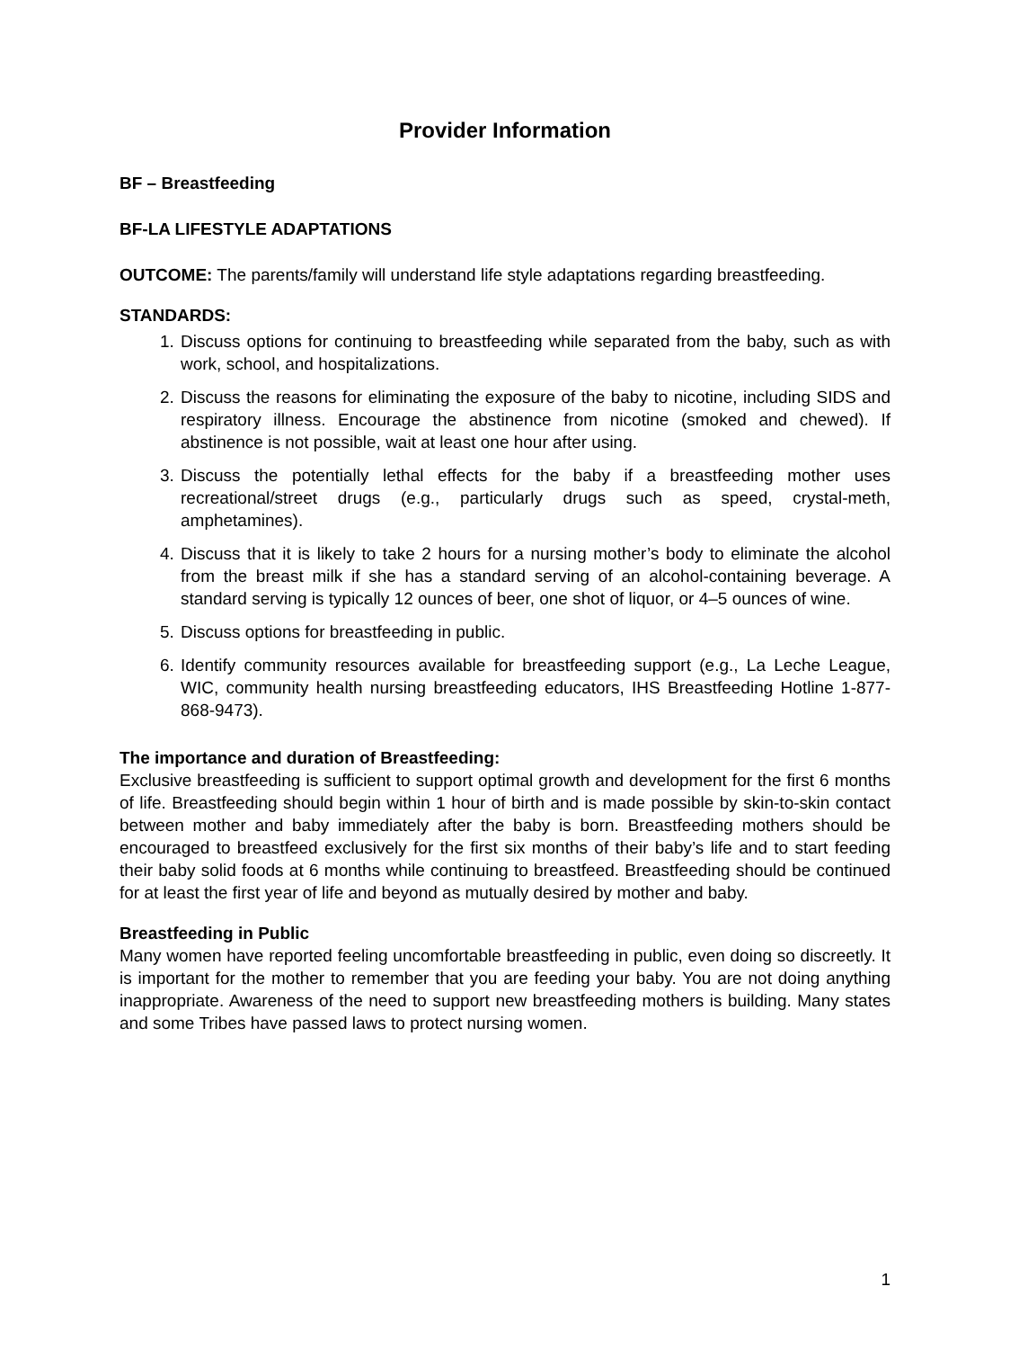Provider Information
BF – Breastfeeding
BF-LA LIFESTYLE ADAPTATIONS
OUTCOME: The parents/family will understand life style adaptations regarding breastfeeding.
STANDARDS:
1. Discuss options for continuing to breastfeeding while separated from the baby, such as with work, school, and hospitalizations.
2. Discuss the reasons for eliminating the exposure of the baby to nicotine, including SIDS and respiratory illness. Encourage the abstinence from nicotine (smoked and chewed). If abstinence is not possible, wait at least one hour after using.
3. Discuss the potentially lethal effects for the baby if a breastfeeding mother uses recreational/street drugs (e.g., particularly drugs such as speed, crystal-meth, amphetamines).
4. Discuss that it is likely to take 2 hours for a nursing mother’s body to eliminate the alcohol from the breast milk if she has a standard serving of an alcohol-containing beverage. A standard serving is typically 12 ounces of beer, one shot of liquor, or 4–5 ounces of wine.
5. Discuss options for breastfeeding in public.
6. Identify community resources available for breastfeeding support (e.g., La Leche League, WIC, community health nursing breastfeeding educators, IHS Breastfeeding Hotline 1-877-868-9473).
The importance and duration of Breastfeeding:
Exclusive breastfeeding is sufficient to support optimal growth and development for the first 6 months of life. Breastfeeding should begin within 1 hour of birth and is made possible by skin-to-skin contact between mother and baby immediately after the baby is born. Breastfeeding mothers should be encouraged to breastfeed exclusively for the first six months of their baby’s life and to start feeding their baby solid foods at 6 months while continuing to breastfeed. Breastfeeding should be continued for at least the first year of life and beyond as mutually desired by mother and baby.
Breastfeeding in Public
Many women have reported feeling uncomfortable breastfeeding in public, even doing so discreetly. It is important for the mother to remember that you are feeding your baby. You are not doing anything inappropriate. Awareness of the need to support new breastfeeding mothers is building. Many states and some Tribes have passed laws to protect nursing women.
1